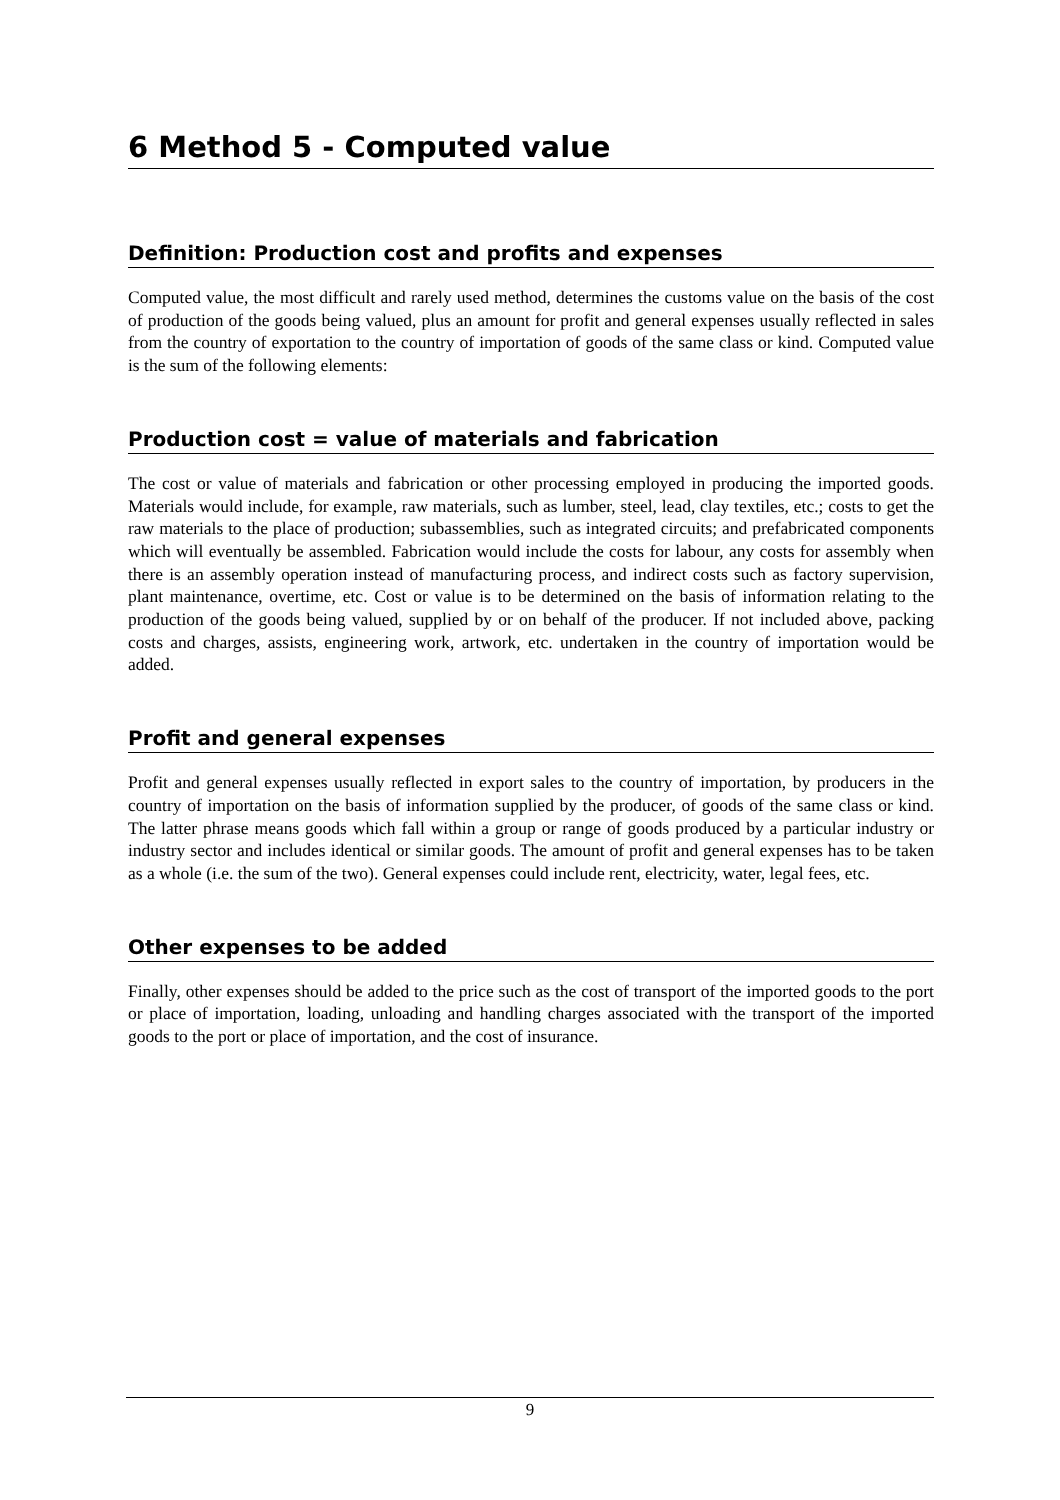6 Method 5 - Computed value
Definition: Production cost and profits and expenses
Computed value, the most difficult and rarely used method, determines the customs value on the basis of the cost of production of the goods being valued, plus an amount for profit and general expenses usually reflected in sales from the country of exportation to the country of importation of goods of the same class or kind. Computed value is the sum of the following elements:
Production cost = value of materials and fabrication
The cost or value of materials and fabrication or other processing employed in producing the imported goods. Materials would include, for example, raw materials, such as lumber, steel, lead, clay textiles, etc.; costs to get the raw materials to the place of production; subassemblies, such as integrated circuits; and prefabricated components which will eventually be assembled. Fabrication would include the costs for labour, any costs for assembly when there is an assembly operation instead of manufacturing process, and indirect costs such as factory supervision, plant maintenance, overtime, etc. Cost or value is to be determined on the basis of information relating to the production of the goods being valued, supplied by or on behalf of the producer. If not included above, packing costs and charges, assists, engineering work, artwork, etc. undertaken in the country of importation would be added.
Profit and general expenses
Profit and general expenses usually reflected in export sales to the country of importation, by producers in the country of importation on the basis of information supplied by the producer, of goods of the same class or kind. The latter phrase means goods which fall within a group or range of goods produced by a particular industry or industry sector and includes identical or similar goods. The amount of profit and general expenses has to be taken as a whole (i.e. the sum of the two). General expenses could include rent, electricity, water, legal fees, etc.
Other expenses to be added
Finally, other expenses should be added to the price such as the cost of transport of the imported goods to the port or place of importation, loading, unloading and handling charges associated with the transport of the imported goods to the port or place of importation, and the cost of insurance.
9